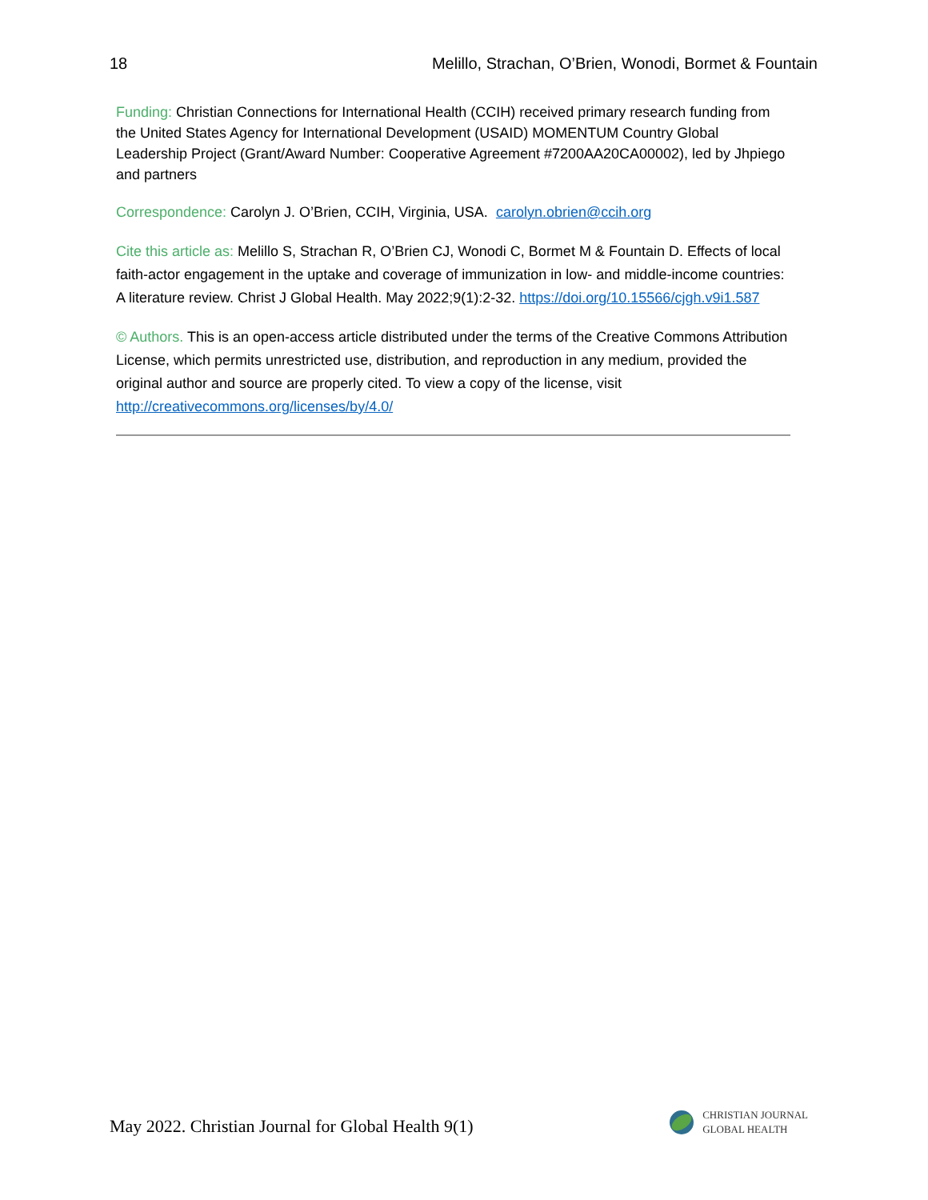18 Melillo, Strachan, O’Brien, Wonodi, Bormet & Fountain
Funding: Christian Connections for International Health (CCIH) received primary research funding from the United States Agency for International Development (USAID) MOMENTUM Country Global Leadership Project (Grant/Award Number: Cooperative Agreement #7200AA20CA00002), led by Jhpiego and partners
Correspondence: Carolyn J. O’Brien, CCIH, Virginia, USA. carolyn.obrien@ccih.org
Cite this article as: Melillo S, Strachan R, O’Brien CJ, Wonodi C, Bormet M & Fountain D. Effects of local faith-actor engagement in the uptake and coverage of immunization in low- and middle-income countries: A literature review. Christ J Global Health. May 2022;9(1):2-32. https://doi.org/10.15566/cjgh.v9i1.587
© Authors. This is an open-access article distributed under the terms of the Creative Commons Attribution License, which permits unrestricted use, distribution, and reproduction in any medium, provided the original author and source are properly cited. To view a copy of the license, visit http://creativecommons.org/licenses/by/4.0/
May 2022. Christian Journal for Global Health 9(1)
CHRISTIAN JOURNAL
GLOBAL HEALTH